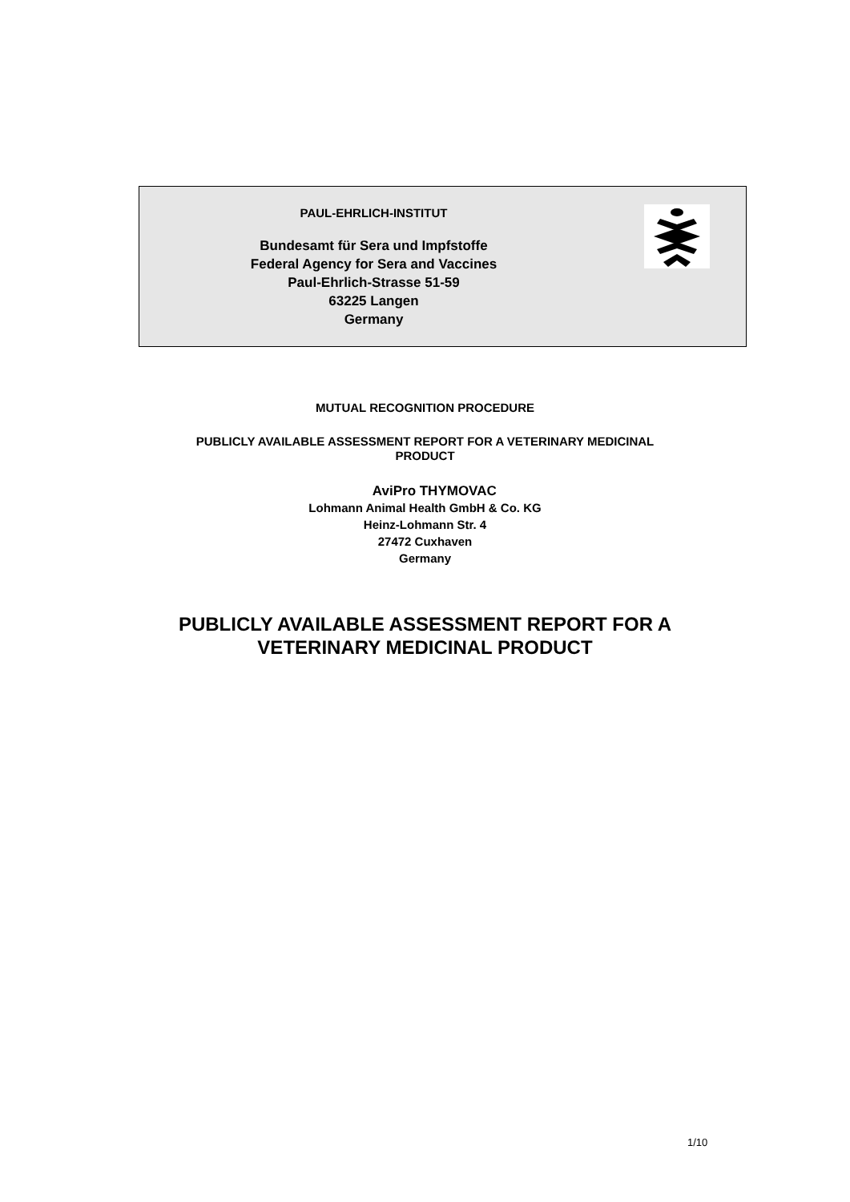PAUL-EHRLICH-INSTITUT
Bundesamt für Sera und Impfstoffe
Federal Agency for Sera and Vaccines
Paul-Ehrlich-Strasse 51-59
63225 Langen
Germany
MUTUAL RECOGNITION PROCEDURE
PUBLICLY AVAILABLE ASSESSMENT REPORT FOR A VETERINARY MEDICINAL
PRODUCT
AviPro THYMOVAC
Lohmann Animal Health GmbH & Co. KG
Heinz-Lohmann Str. 4
27472 Cuxhaven
Germany
PUBLICLY AVAILABLE ASSESSMENT REPORT FOR A
VETERINARY MEDICINAL PRODUCT
1/10